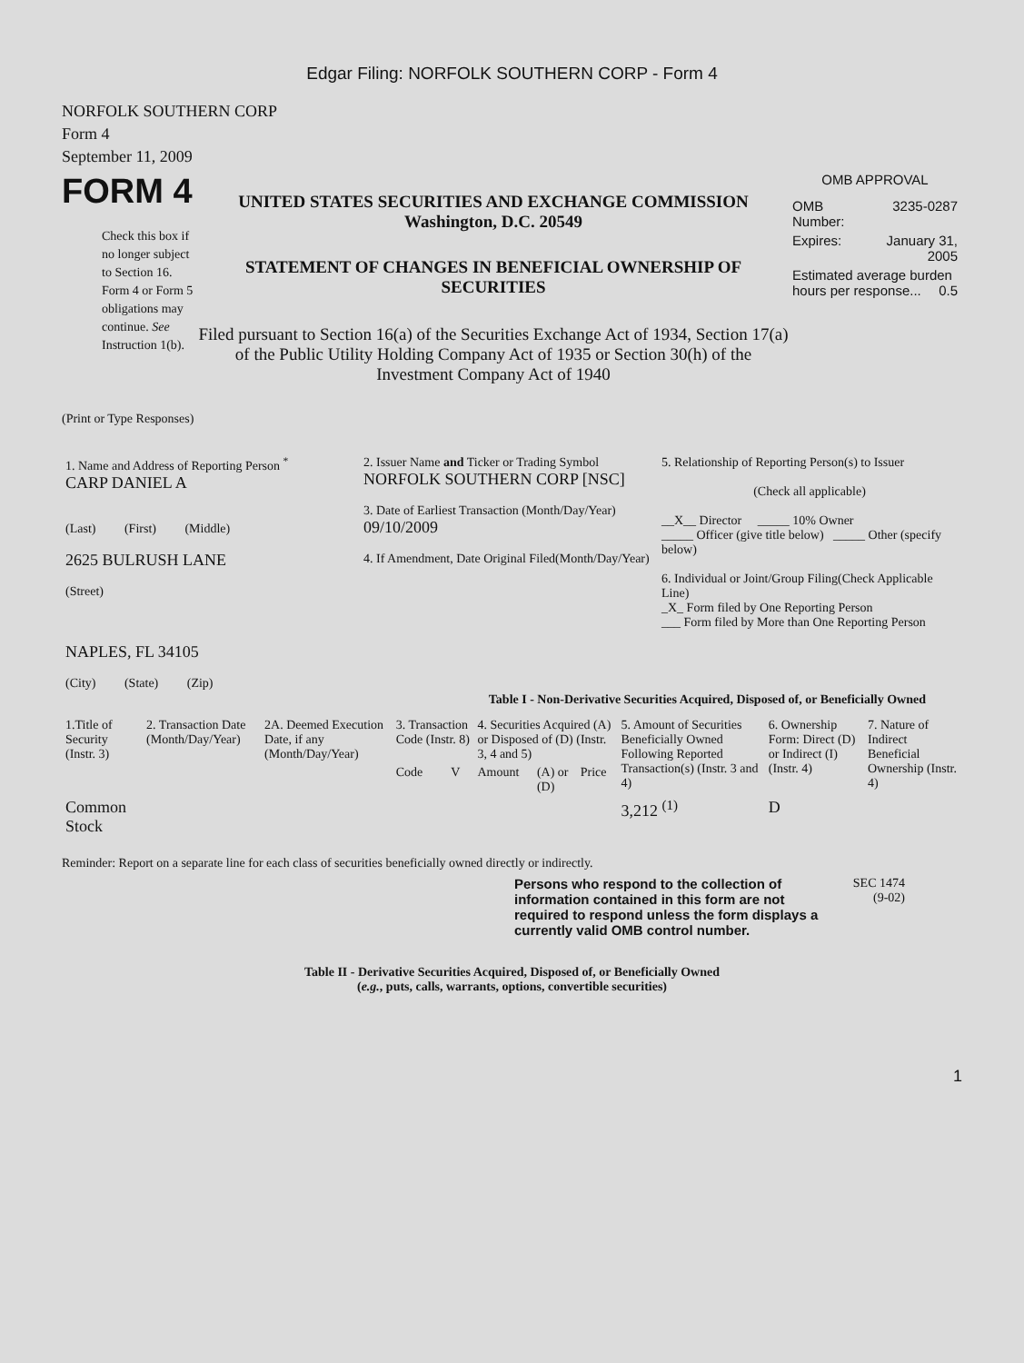Edgar Filing: NORFOLK SOUTHERN CORP - Form 4
NORFOLK SOUTHERN CORP
Form 4
September 11, 2009
FORM 4
Check this box if no longer subject to Section 16. Form 4 or Form 5 obligations may continue. See Instruction 1(b).
UNITED STATES SECURITIES AND EXCHANGE COMMISSION
Washington, D.C. 20549
STATEMENT OF CHANGES IN BENEFICIAL OWNERSHIP OF SECURITIES
Filed pursuant to Section 16(a) of the Securities Exchange Act of 1934, Section 17(a) of the Public Utility Holding Company Act of 1935 or Section 30(h) of the Investment Company Act of 1940
OMB APPROVAL
| OMB Number: | 3235-0287 |
| Expires: | January 31, 2005 |
| Estimated average burden hours per response... 0.5 | |
(Print or Type Responses)
| 1. Name and Address of Reporting Person <sup>*</sup> CARP DANIEL A (Last) (First) (Middle) 2625 BULRUSH LANE (Street) NAPLES, FL 34105 (City) (State) (Zip) | 2. Issuer Name and Ticker or Trading Symbol NORFOLK SOUTHERN CORP [NSC] 3. Date of Earliest Transaction (Month/Day/Year) 09/10/2009 4. If Amendment, Date Original Filed(Month/Day/Year) | 5. Relationship of Reporting Person(s) to Issuer (Check all applicable) __X__ Director _____ 10% Owner _____ Officer (give title below) _____ Other (specify below) 6. Individual or Joint/Group Filing(Check Applicable Line) _X_ Form filed by One Reporting Person ___ Form filed by More than One Reporting Person |
Table I - Non-Derivative Securities Acquired, Disposed of, or Beneficially Owned
| 1.Title of Security (Instr. 3) | 2. Transaction Date (Month/Day/Year) | 2A. Deemed Execution Date, if any (Month/Day/Year) | 3. Transaction Code (Instr. 8) | | 4. Securities Acquired (A) or Disposed of (D) (Instr. 3, 4 and 5) | | | 5. Amount of Securities Beneficially Owned Following Reported Transaction(s) (Instr. 3 and 4) | 6. Ownership Form: Direct (D) or Indirect (I) (Instr. 4) | 7. Nature of Indirect Beneficial Ownership (Instr. 4) |
| --- | --- | --- | --- | --- | --- | --- | --- | --- | --- | --- |
| | | | Code | V | Amount | (A) or (D) | Price | | | |
| Common Stock | | | | | | | | 3,212 <sup>(1)</sup> | D | |
Reminder: Report on a separate line for each class of securities beneficially owned directly or indirectly.
Persons who respond to the collection of information contained in this form are not required to respond unless the form displays a currently valid OMB control number.
SEC 1474
(9-02)
Table II - Derivative Securities Acquired, Disposed of, or Beneficially Owned
(e.g., puts, calls, warrants, options, convertible securities)
1